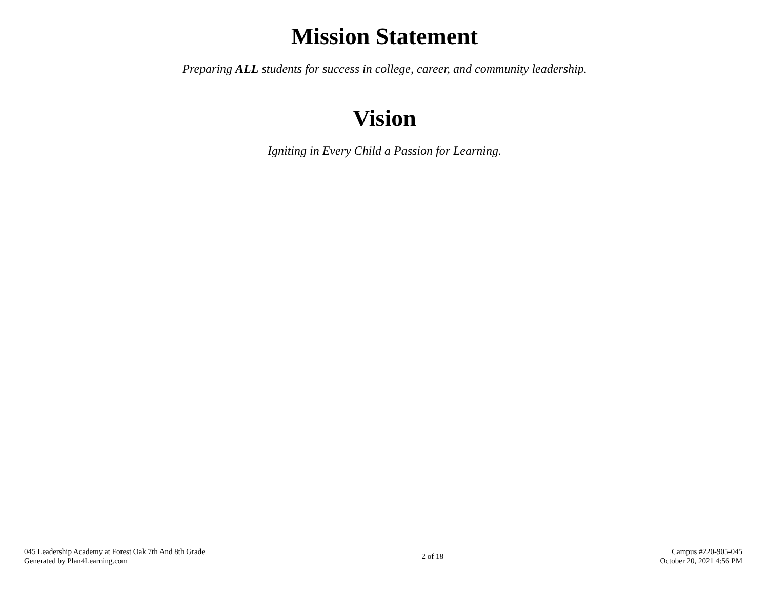Mission Statement
Preparing ALL students for success in college, career, and community leadership.
Vision
Igniting in Every Child a Passion for Learning.
045 Leadership Academy at Forest Oak 7th And 8th Grade
Generated by Plan4Learning.com
2 of 18
Campus #220-905-045
October 20, 2021 4:56 PM